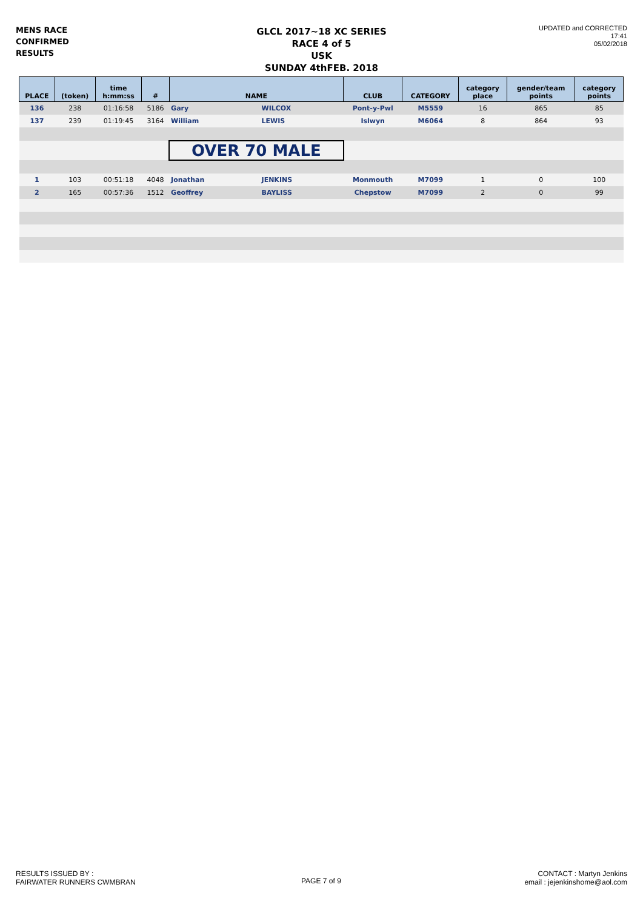MENS RACE
CONFIRMED
RESULTS
GLCL 2017~18 XC SERIES
RACE 4 of 5
USK
SUNDAY 4thFEB. 2018
UPDATED and CORRECTED
17:41
05/02/2018
| PLACE | (token) | time h:mm:ss | # | NAME | | CLUB | CATEGORY | category place | gender/team points | category points |
| --- | --- | --- | --- | --- | --- | --- | --- | --- | --- | --- |
| 136 | 238 | 01:16:58 | 5186 | Gary | WILCOX | Pont-y-Pwl | M5559 | 16 | 865 | 85 |
| 137 | 239 | 01:19:45 | 3164 | William | LEWIS | Islwyn | M6064 | 8 | 864 | 93 |
| | | | | OVER 70 MALE | | | | | | |
| 1 | 103 | 00:51:18 | 4048 | Jonathan | JENKINS | Monmouth | M7099 | 1 | 0 | 100 |
| 2 | 165 | 00:57:36 | 1512 | Geoffrey | BAYLISS | Chepstow | M7099 | 2 | 0 | 99 |
RESULTS ISSUED BY :
FAIRWATER RUNNERS CWMBRAN
PAGE 7 of 9
CONTACT : Martyn Jenkins
email : jejenkinshome@aol.com